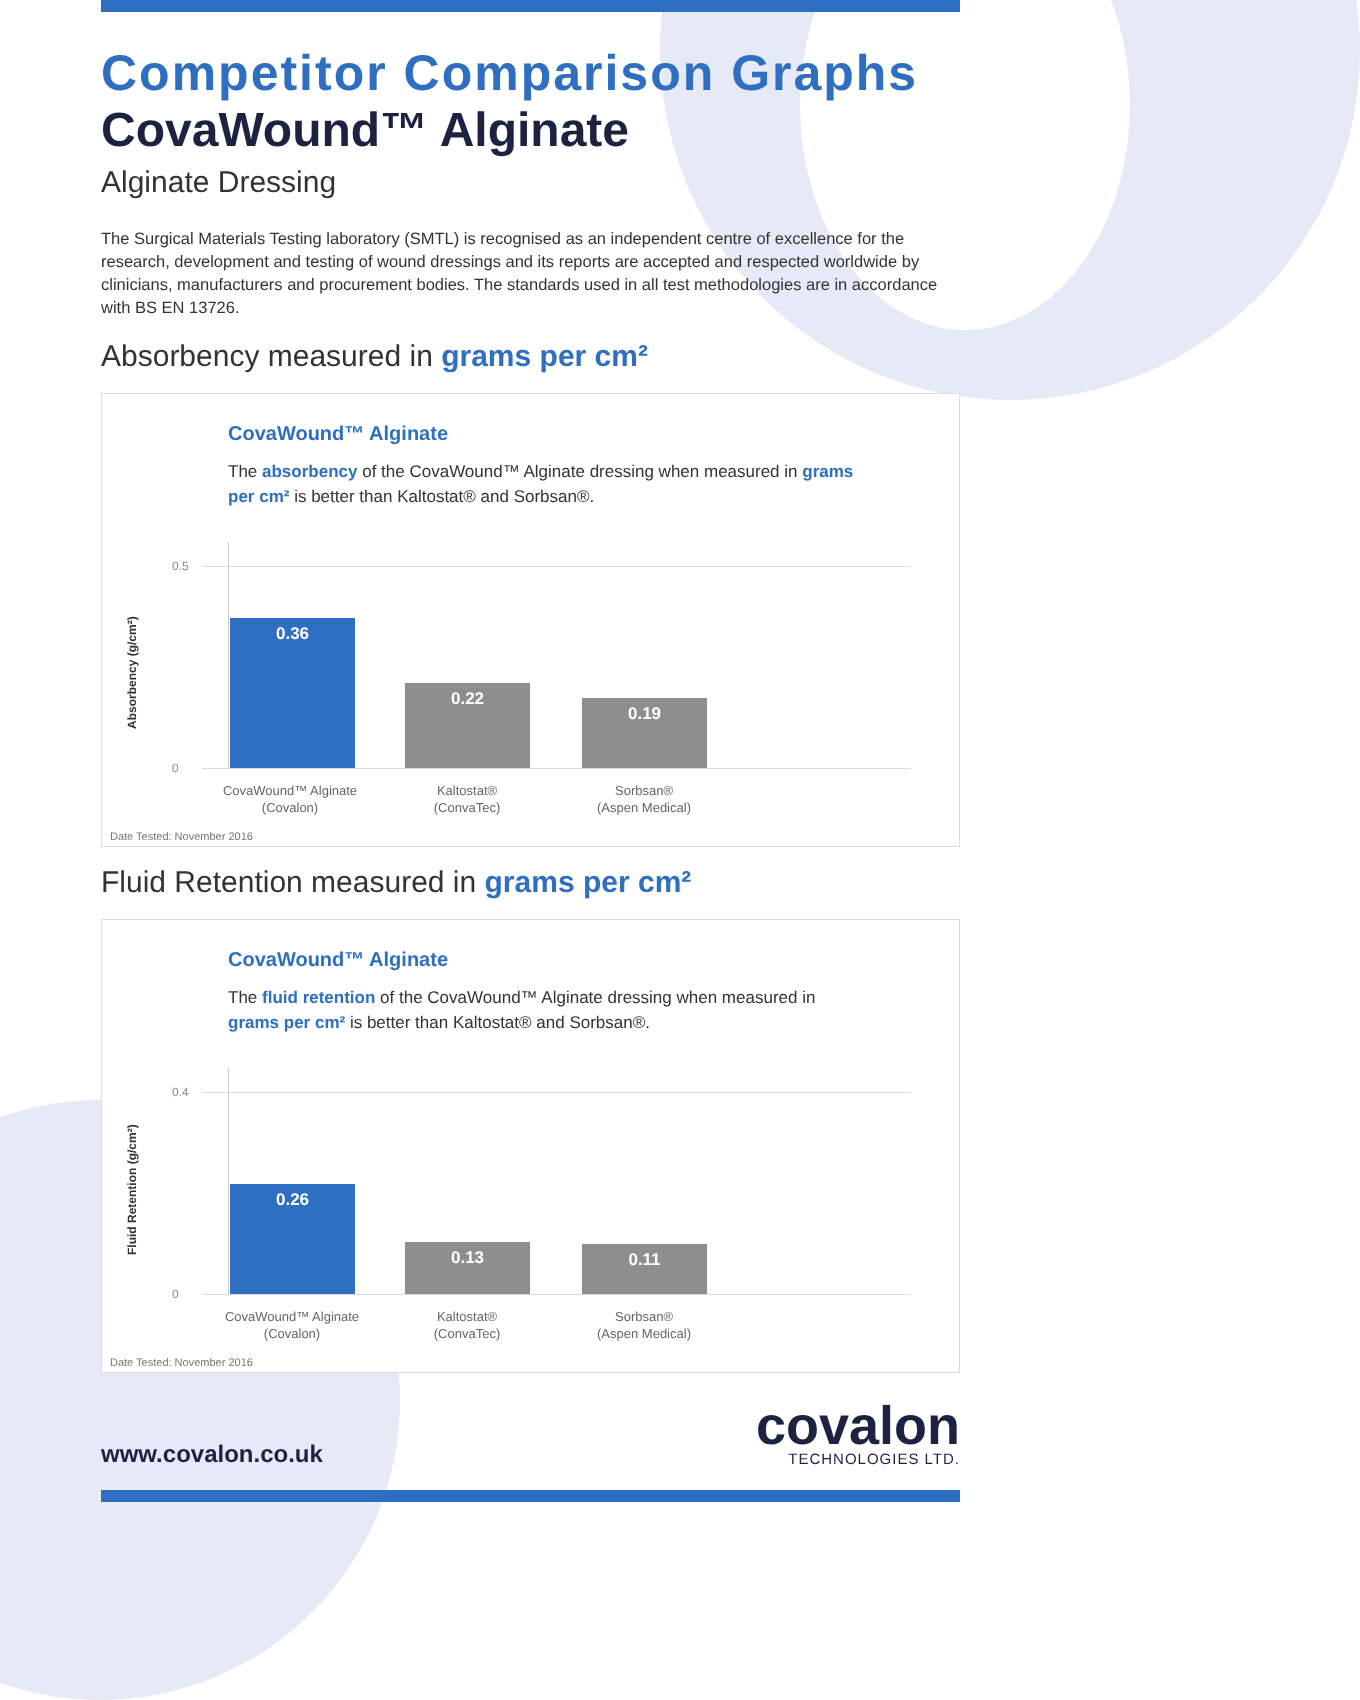Competitor Comparison Graphs
CovaWound™ Alginate
Alginate Dressing
The Surgical Materials Testing laboratory (SMTL) is recognised as an independent centre of excellence for the research, development and testing of wound dressings and its reports are accepted and respected worldwide by clinicians, manufacturers and procurement bodies. The standards used in all test methodologies are in accordance with BS EN 13726.
Absorbency measured in grams per cm²
CovaWound™ Alginate
The absorbency of the CovaWound™ Alginate dressing when measured in grams per cm² is better than Kaltostat® and Sorbsan®.
0.5
0
Absorbency (g/cm²)
0.36 0.22 0.19
CovaWound™ Alginate
(Covalon)
Kaltostat®
(ConvaTec)
Sorbsan®
(Aspen Medical)
Date Tested: November 2016
Fluid Retention measured in grams per cm²
CovaWound™ Alginate
The fluid retention of the CovaWound™ Alginate dressing when measured in grams per cm² is better than Kaltostat® and Sorbsan®.
0.4
0
Fluid Retention (g/cm²)
0.26 0.13 0.11
CovaWound™ Alginate
(Covalon)
Kaltostat®
(ConvaTec)
Sorbsan®
(Aspen Medical)
Date Tested: November 2016
www.covalon.co.uk
covalon
TECHNOLOGIES LTD.